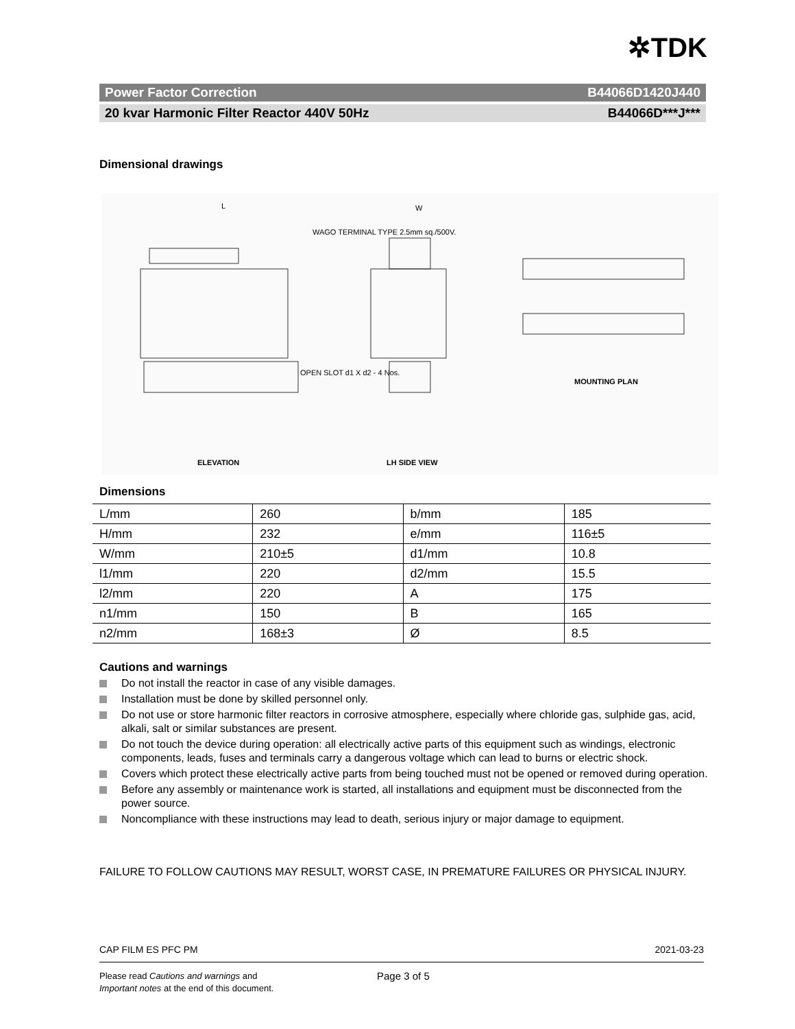✲TDK
Power Factor Correction B44066D1420J440
20 kvar Harmonic Filter Reactor 440V 50Hz B44066D***J***
Dimensional drawings
L W
WAGO TERMINAL TYPE 2.5mm sq./500V.
OPEN SLOT d1 X d2 - 4 Nos.
ELEVATION LH SIDE VIEW
MOUNTING PLAN
Dimensions
| L/mm | 260 | b/mm | 185 |
| H/mm | 232 | e/mm | 116±5 |
| W/mm | 210±5 | d1/mm | 10.8 |
| l1/mm | 220 | d2/mm | 15.5 |
| l2/mm | 220 | A | 175 |
| n1/mm | 150 | B | 165 |
| n2/mm | 168±3 | Ø | 8.5 |
Cautions and warnings
Do not install the reactor in case of any visible damages.
Installation must be done by skilled personnel only.
Do not use or store harmonic filter reactors in corrosive atmosphere, especially where chloride gas, sulphide gas, acid, alkali, salt or similar substances are present.
Do not touch the device during operation: all electrically active parts of this equipment such as windings, electronic components, leads, fuses and terminals carry a dangerous voltage which can lead to burns or electric shock.
Covers which protect these electrically active parts from being touched must not be opened or removed during operation.
Before any assembly or maintenance work is started, all installations and equipment must be disconnected from the power source.
Noncompliance with these instructions may lead to death, serious injury or major damage to equipment.
FAILURE TO FOLLOW CAUTIONS MAY RESULT, WORST CASE, IN PREMATURE FAILURES OR PHYSICAL INJURY.
CAP FILM ES PFC PM 2021-03-23
Please read Cautions and warnings and
Important notes at the end of this document.
Page 3 of 5